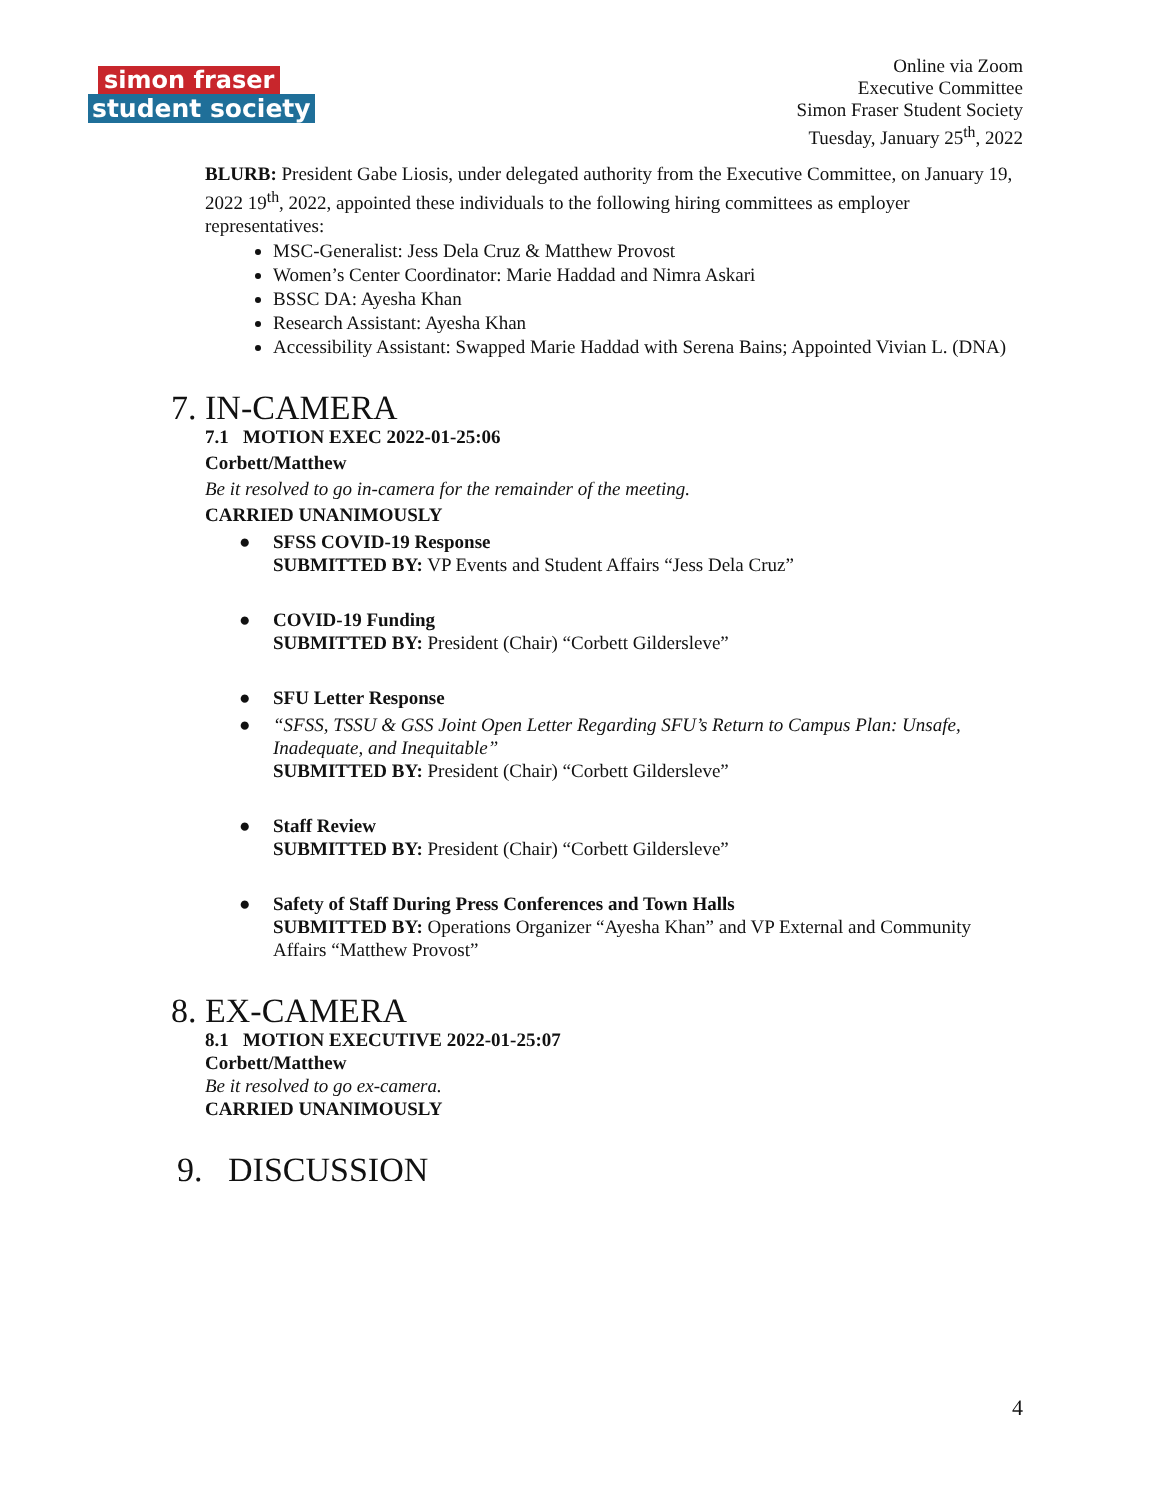simon fraser
student society
Online via Zoom
Executive Committee
Simon Fraser Student Society
Tuesday, January 25<sup>th</sup>, 2022
BLURB: President Gabe Liosis, under delegated authority from the Executive Committee, on January 19, 2022 19<sup>th</sup>, 2022, appointed these individuals to the following hiring committees as employer representatives:
MSC-Generalist: Jess Dela Cruz & Matthew Provost
Women’s Center Coordinator: Marie Haddad and Nimra Askari
BSSC DA: Ayesha Khan
Research Assistant: Ayesha Khan
Accessibility Assistant: Swapped Marie Haddad with Serena Bains; Appointed Vivian L. (DNA)
7. IN-CAMERA
7.1 MOTION EXEC 2022-01-25:06
Corbett/Matthew
Be it resolved to go in-camera for the remainder of the meeting.
CARRIED UNANIMOUSLY
● SFSS COVID-19 Response
SUBMITTED BY: VP Events and Student Affairs “Jess Dela Cruz”
● COVID-19 Funding
SUBMITTED BY: President (Chair) “Corbett Gildersleve”
● SFU Letter Response
● “SFSS, TSSU & GSS Joint Open Letter Regarding SFU’s Return to Campus Plan: Unsafe, Inadequate, and Inequitable”
SUBMITTED BY: President (Chair) “Corbett Gildersleve”
● Staff Review
SUBMITTED BY: President (Chair) “Corbett Gildersleve”
● Safety of Staff During Press Conferences and Town Halls
SUBMITTED BY: Operations Organizer “Ayesha Khan” and VP External and Community Affairs “Matthew Provost”
8. EX-CAMERA
8.1 MOTION EXECUTIVE 2022-01-25:07
Corbett/Matthew
Be it resolved to go ex-camera.
CARRIED UNANIMOUSLY
9. DISCUSSION
4